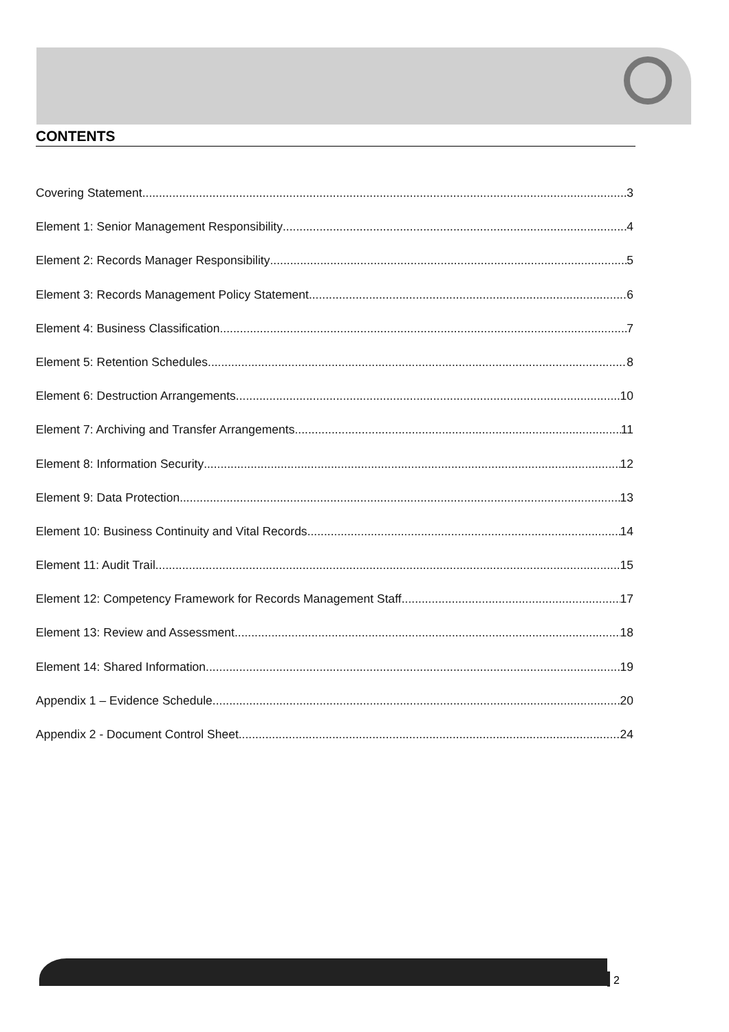CONTENTS
Covering Statement 3
Element 1: Senior Management Responsibility 4
Element 2: Records Manager Responsibility 5
Element 3: Records Management Policy Statement 6
Element 4: Business Classification 7
Element 5: Retention Schedules 8
Element 6: Destruction Arrangements 10
Element 7: Archiving and Transfer Arrangements 11
Element 8: Information Security 12
Element 9: Data Protection 13
Element 10: Business Continuity and Vital Records 14
Element 11: Audit Trail 15
Element 12: Competency Framework for Records Management Staff 17
Element 13: Review and Assessment 18
Element 14: Shared Information 19
Appendix 1 – Evidence Schedule 20
Appendix 2 - Document Control Sheet 24
2